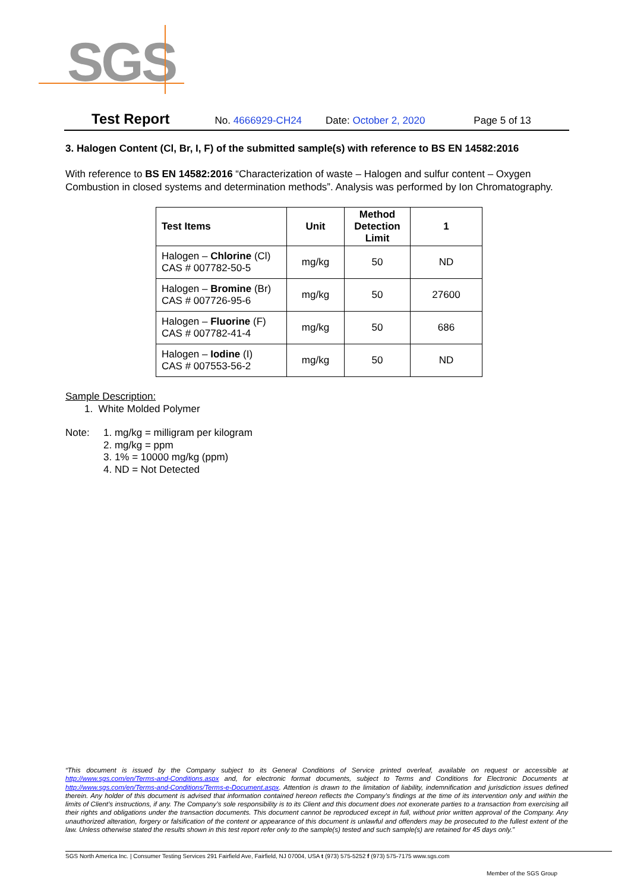SGS
Test Report No. 4666929-CH24 Date: October 2, 2020 Page 5 of 13
3. Halogen Content (Cl, Br, I, F) of the submitted sample(s) with reference to BS EN 14582:2016
With reference to BS EN 14582:2016 “Characterization of waste – Halogen and sulfur content – Oxygen Combustion in closed systems and determination methods”. Analysis was performed by Ion Chromatography.
| Test Items | Unit | Method Detection Limit | 1 |
| --- | --- | --- | --- |
| Halogen – Chlorine (Cl) CAS # 007782-50-5 | mg/kg | 50 | ND |
| Halogen – Bromine (Br) CAS # 007726-95-6 | mg/kg | 50 | 27600 |
| Halogen – Fluorine (F) CAS # 007782-41-4 | mg/kg | 50 | 686 |
| Halogen – Iodine (I) CAS # 007553-56-2 | mg/kg | 50 | ND |
Sample Description:
1. White Molded Polymer
Note: 1. mg/kg = milligram per kilogram
2. mg/kg = ppm
3. 1% = 10000 mg/kg (ppm)
4. ND = Not Detected
“This document is issued by the Company subject to its General Conditions of Service printed overleaf, available on request or accessible at http://www.sgs.com/en/Terms-and-Conditions.aspx and, for electronic format documents, subject to Terms and Conditions for Electronic Documents at http://www.sgs.com/en/Terms-and-Conditions/Terms-e-Document.aspx. Attention is drawn to the limitation of liability, indemnification and jurisdiction issues defined therein. Any holder of this document is advised that information contained hereon reflects the Company’s findings at the time of its intervention only and within the limits of Client’s instructions, if any. The Company’s sole responsibility is to its Client and this document does not exonerate parties to a transaction from exercising all their rights and obligations under the transaction documents. This document cannot be reproduced except in full, without prior written approval of the Company. Any unauthorized alteration, forgery or falsification of the content or appearance of this document is unlawful and offenders may be prosecuted to the fullest extent of the law. Unless otherwise stated the results shown in this test report refer only to the sample(s) tested and such sample(s) are retained for 45 days only.”
SGS North America Inc. | Consumer Testing Services 291 Fairfield Ave, Fairfield, NJ 07004, USA t (973) 575-5252 f (973) 575-7175 www.sgs.com
Member of the SGS Group